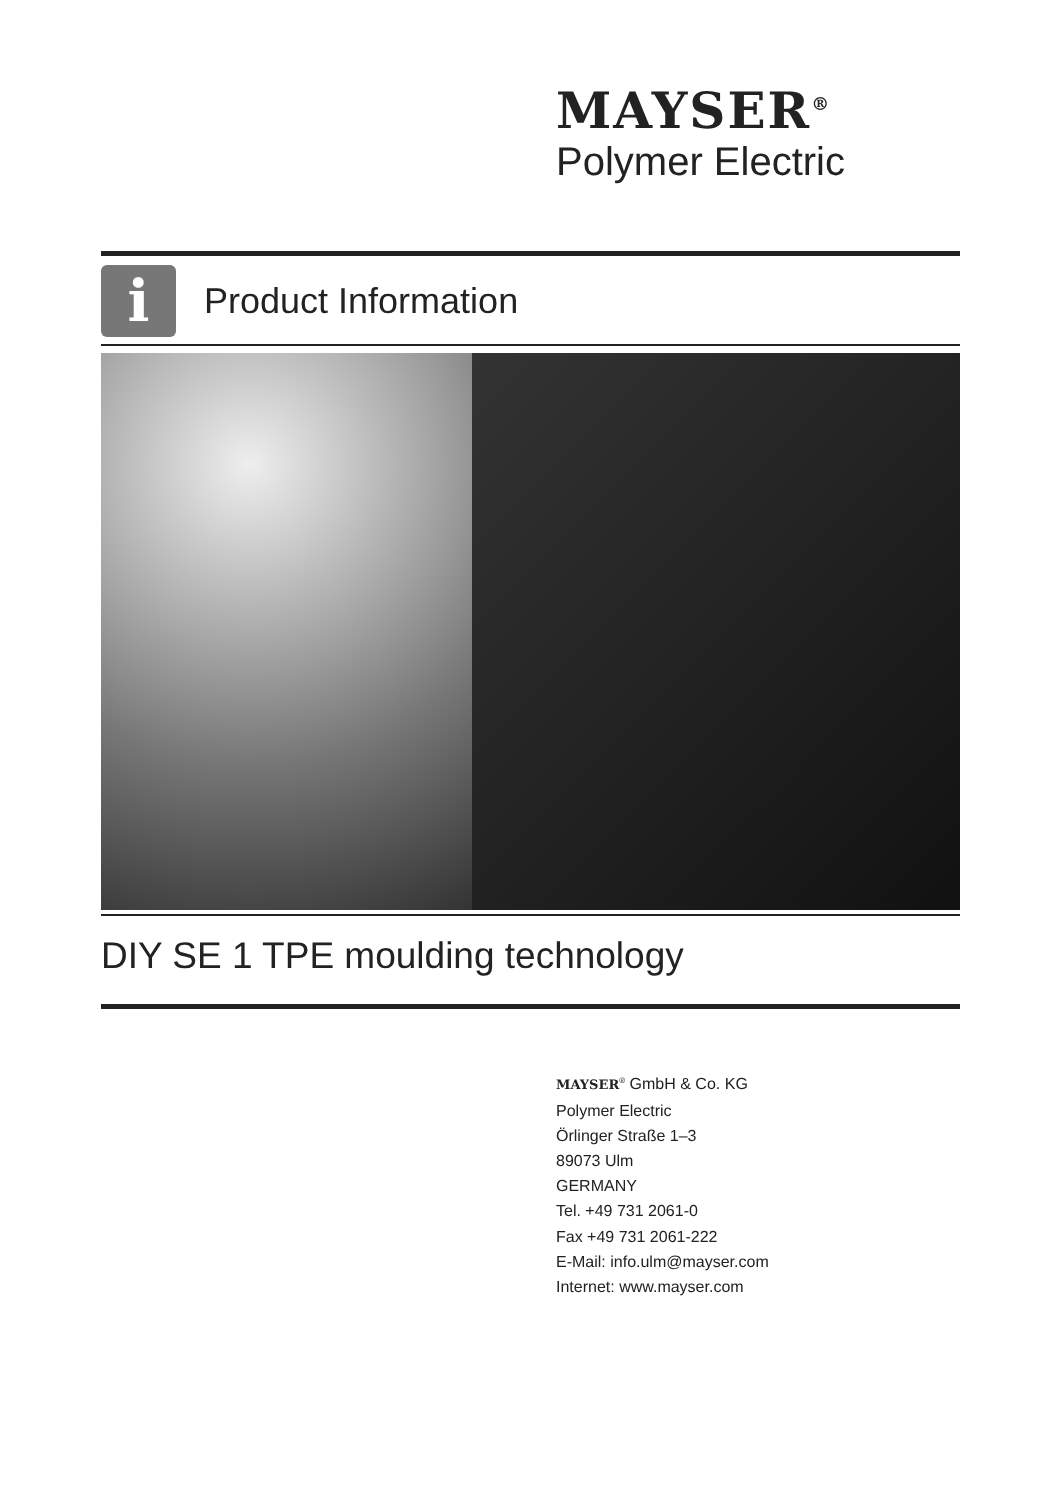MAYSER<sup>®</sup>
Polymer Electric
i
Product Information
DIY SE 1 TPE moulding technology
MAYSER<sup>®</sup> GmbH & Co. KG
Polymer Electric
Örlinger Straße 1–3
89073 Ulm
GERMANY
Tel. +49 731 2061-0
Fax +49 731 2061-222
E-Mail: info.ulm@mayser.com
Internet: www.mayser.com